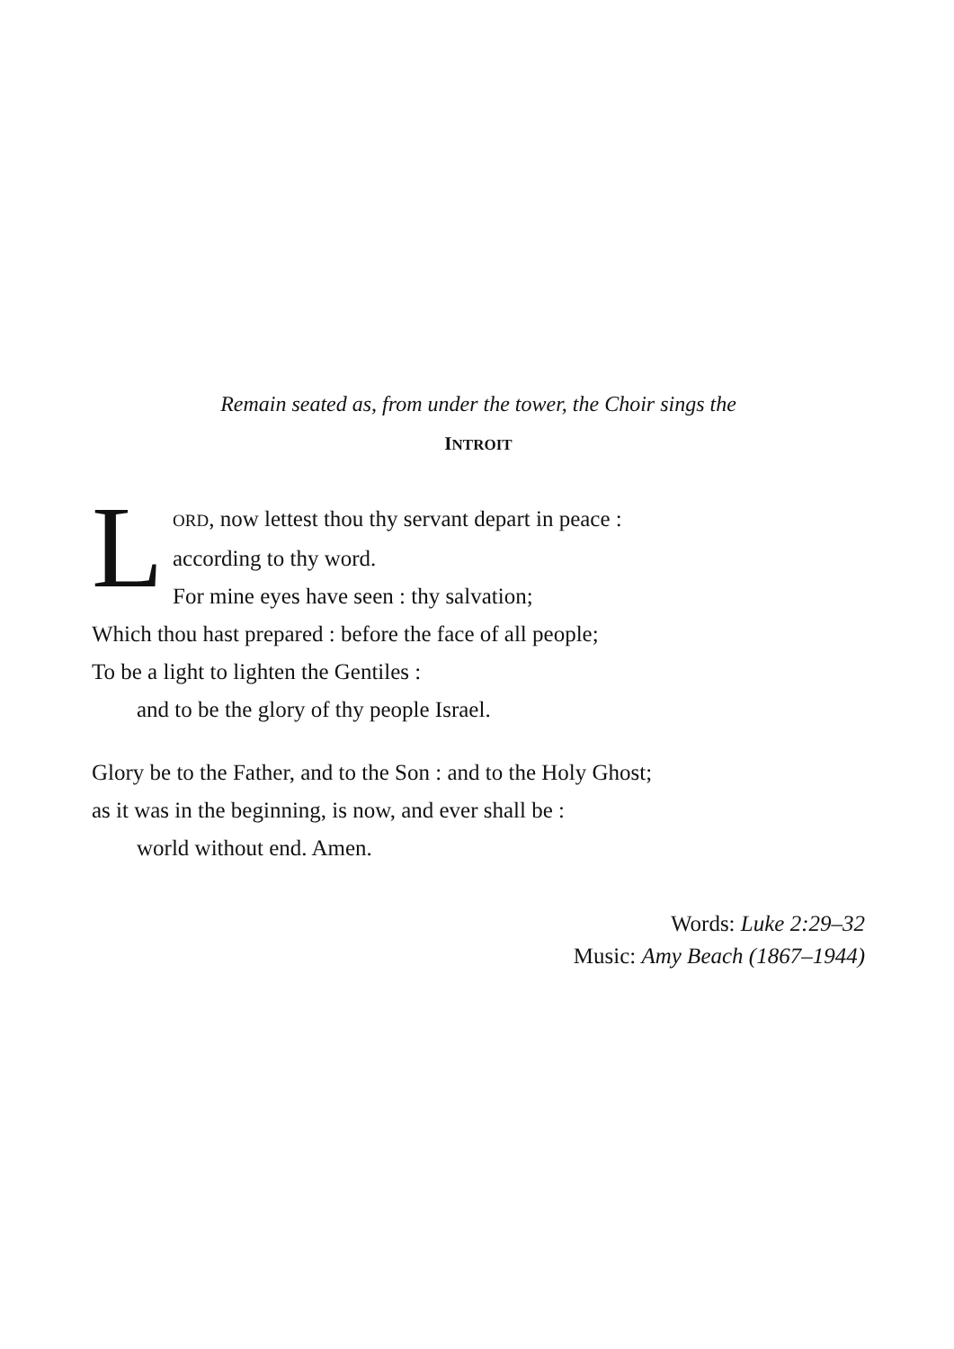Remain seated as, from under the tower, the Choir sings the
INTROIT
L
ORD, now lettest thou thy servant depart in peace :
according to thy word.
For mine eyes have seen : thy salvation;
Which thou hast prepared : before the face of all people;
To be a light to lighten the Gentiles :
and to be the glory of thy people Israel.
Glory be to the Father, and to the Son : and to the Holy Ghost;
as it was in the beginning, is now, and ever shall be :
world without end. Amen.
Words: Luke 2:29–32
Music: Amy Beach (1867–1944)